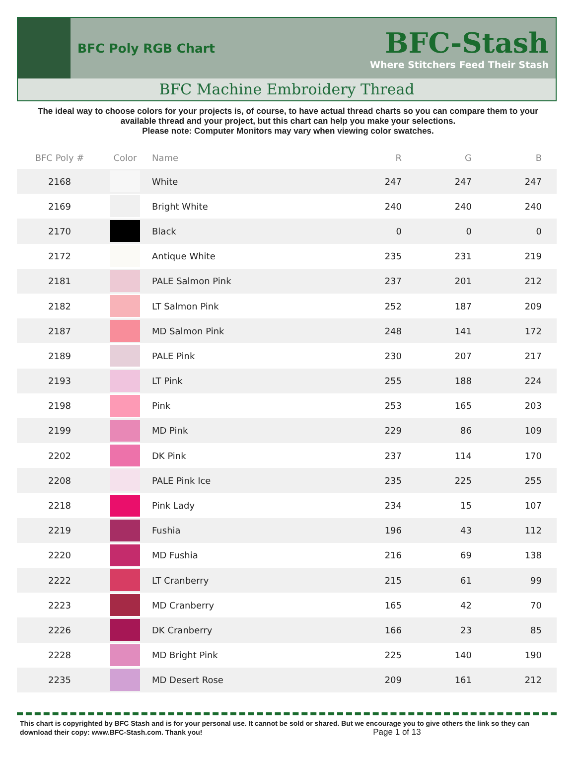BFC Poly RGB Chart
BFC-Stash
Where Stitchers Feed Their Stash
BFC Machine Embroidery Thread
The ideal way to choose colors for your projects is, of course, to have actual thread charts so you can compare them to your available thread and your project, but this chart can help you make your selections.
Please note: Computer Monitors may vary when viewing color swatches.
| BFC Poly # | Color | Name | R | G | B |
| --- | --- | --- | --- | --- | --- |
| 2168 | | White | 247 | 247 | 247 |
| 2169 | | Bright White | 240 | 240 | 240 |
| 2170 | | Black | 0 | 0 | 0 |
| 2172 | | Antique White | 235 | 231 | 219 |
| 2181 | | PALE Salmon Pink | 237 | 201 | 212 |
| 2182 | | LT Salmon Pink | 252 | 187 | 209 |
| 2187 | | MD Salmon Pink | 248 | 141 | 172 |
| 2189 | | PALE Pink | 230 | 207 | 217 |
| 2193 | | LT Pink | 255 | 188 | 224 |
| 2198 | | Pink | 253 | 165 | 203 |
| 2199 | | MD Pink | 229 | 86 | 109 |
| 2202 | | DK Pink | 237 | 114 | 170 |
| 2208 | | PALE Pink Ice | 235 | 225 | 255 |
| 2218 | | Pink Lady | 234 | 15 | 107 |
| 2219 | | Fushia | 196 | 43 | 112 |
| 2220 | | MD Fushia | 216 | 69 | 138 |
| 2222 | | LT Cranberry | 215 | 61 | 99 |
| 2223 | | MD Cranberry | 165 | 42 | 70 |
| 2226 | | DK Cranberry | 166 | 23 | 85 |
| 2228 | | MD Bright Pink | 225 | 140 | 190 |
| 2235 | | MD Desert Rose | 209 | 161 | 212 |
This chart is copyrighted by BFC Stash and is for your personal use. It cannot be sold or shared. But we encourage you to give others the link so they can download their copy: www.BFC-Stash.com. Thank you! Page 1 of 13